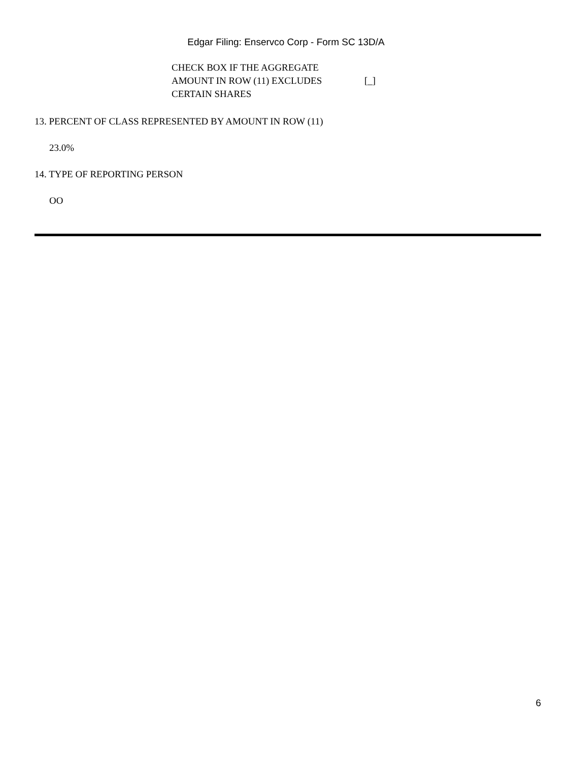Edgar Filing: Enservco Corp - Form SC 13D/A
CHECK BOX IF THE AGGREGATE
AMOUNT IN ROW (11) EXCLUDES
CERTAIN SHARES
[_]
13. PERCENT OF CLASS REPRESENTED BY AMOUNT IN ROW (11)
23.0%
14. TYPE OF REPORTING PERSON
OO
6